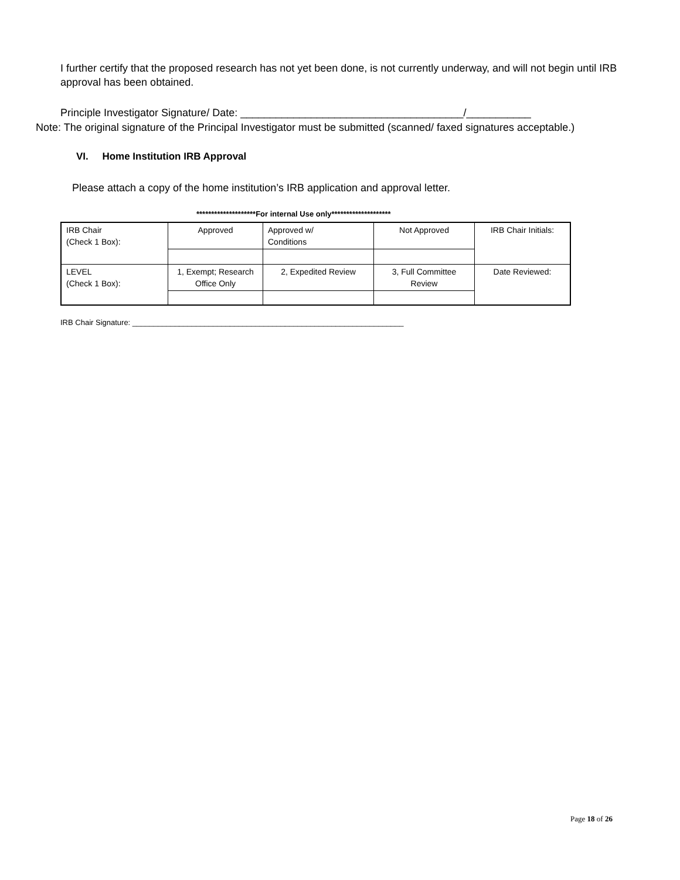I further certify that the proposed research has not yet been done, is not currently underway, and will not begin until IRB approval has been obtained.
Principle Investigator Signature/ Date: ______________________________________/___________
Note: The original signature of the Principal Investigator must be submitted (scanned/ faxed signatures acceptable.)
VI. Home Institution IRB Approval
Please attach a copy of the home institution’s IRB application and approval letter.
********************For internal Use only********************
| IRB Chair (Check 1 Box): | Approved | Approved w/ Conditions | Not Approved | IRB Chair Initials: |
| LEVEL (Check 1 Box): | 1, Exempt; Research Office Only | 2, Expedited Review | 3, Full Committee Review | Date Reviewed: |
IRB Chair Signature: ________________________________________________________________
Page 18 of 26